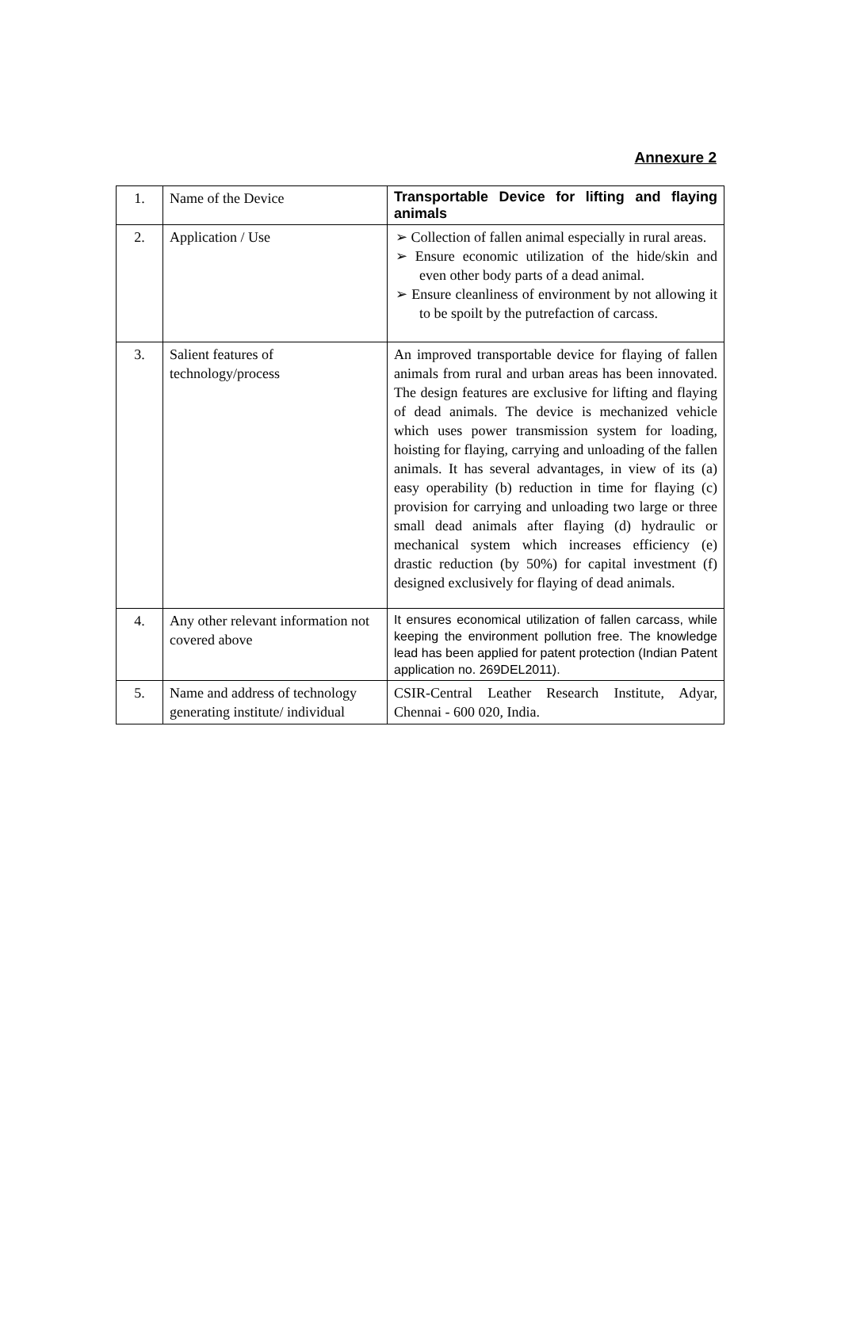Annexure 2
| 1. | Name of the Device | Transportable Device for lifting and flaying animals |
| 2. | Application / Use | ➢ Collection of fallen animal especially in rural areas. ➢ Ensure economic utilization of the hide/skin and even other body parts of a dead animal. ➢ Ensure cleanliness of environment by not allowing it to be spoilt by the putrefaction of carcass. |
| 3. | Salient features of technology/process | An improved transportable device for flaying of fallen animals from rural and urban areas has been innovated. The design features are exclusive for lifting and flaying of dead animals. The device is mechanized vehicle which uses power transmission system for loading, hoisting for flaying, carrying and unloading of the fallen animals. It has several advantages, in view of its (a) easy operability (b) reduction in time for flaying (c) provision for carrying and unloading two large or three small dead animals after flaying (d) hydraulic or mechanical system which increases efficiency (e) drastic reduction (by 50%) for capital investment (f) designed exclusively for flaying of dead animals. |
| 4. | Any other relevant information not covered above | It ensures economical utilization of fallen carcass, while keeping the environment pollution free. The knowledge lead has been applied for patent protection (Indian Patent application no. 269DEL2011). |
| 5. | Name and address of technology generating institute/ individual | CSIR-Central Leather Research Institute, Adyar, Chennai - 600 020, India. |